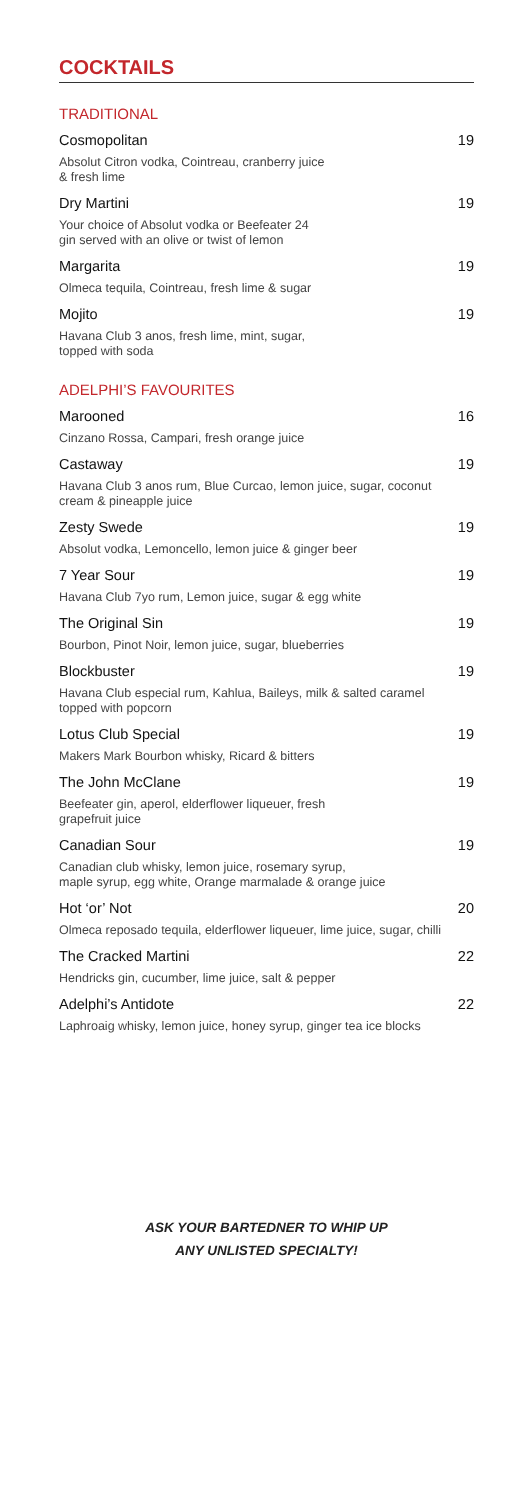COCKTAILS
TRADITIONAL
Cosmopolitan 19
Absolut Citron vodka, Cointreau, cranberry juice
& fresh lime
Dry Martini 19
Your choice of Absolut vodka or Beefeater 24
gin served with an olive or twist of lemon
Margarita 19
Olmeca tequila, Cointreau, fresh lime & sugar
Mojito 19
Havana Club 3 anos, fresh lime, mint, sugar,
topped with soda
ADELPHI’S FAVOURITES
Marooned 16
Cinzano Rossa, Campari, fresh orange juice
Castaway 19
Havana Club 3 anos rum, Blue Curcao, lemon juice, sugar, coconut cream & pineapple juice
Zesty Swede 19
Absolut vodka, Lemoncello, lemon juice & ginger beer
7 Year Sour 19
Havana Club 7yo rum, Lemon juice, sugar & egg white
The Original Sin 19
Bourbon, Pinot Noir, lemon juice, sugar, blueberries
Blockbuster 19
Havana Club especial rum, Kahlua, Baileys, milk & salted caramel topped with popcorn
Lotus Club Special 19
Makers Mark Bourbon whisky, Ricard & bitters
The John McClane 19
Beefeater gin, aperol, elderflower liqueuer, fresh
grapefruit juice
Canadian Sour 19
Canadian club whisky, lemon juice, rosemary syrup,
maple syrup, egg white, Orange marmalade & orange juice
Hot ‘or’ Not 20
Olmeca reposado tequila, elderflower liqueuer, lime juice, sugar, chilli
The Cracked Martini 22
Hendricks gin, cucumber, lime juice, salt & pepper
Adelphi’s Antidote 22
Laphroaig whisky, lemon juice, honey syrup, ginger tea ice blocks
ASK YOUR BARTEDNER TO WHIP UP
ANY UNLISTED SPECIALTY!